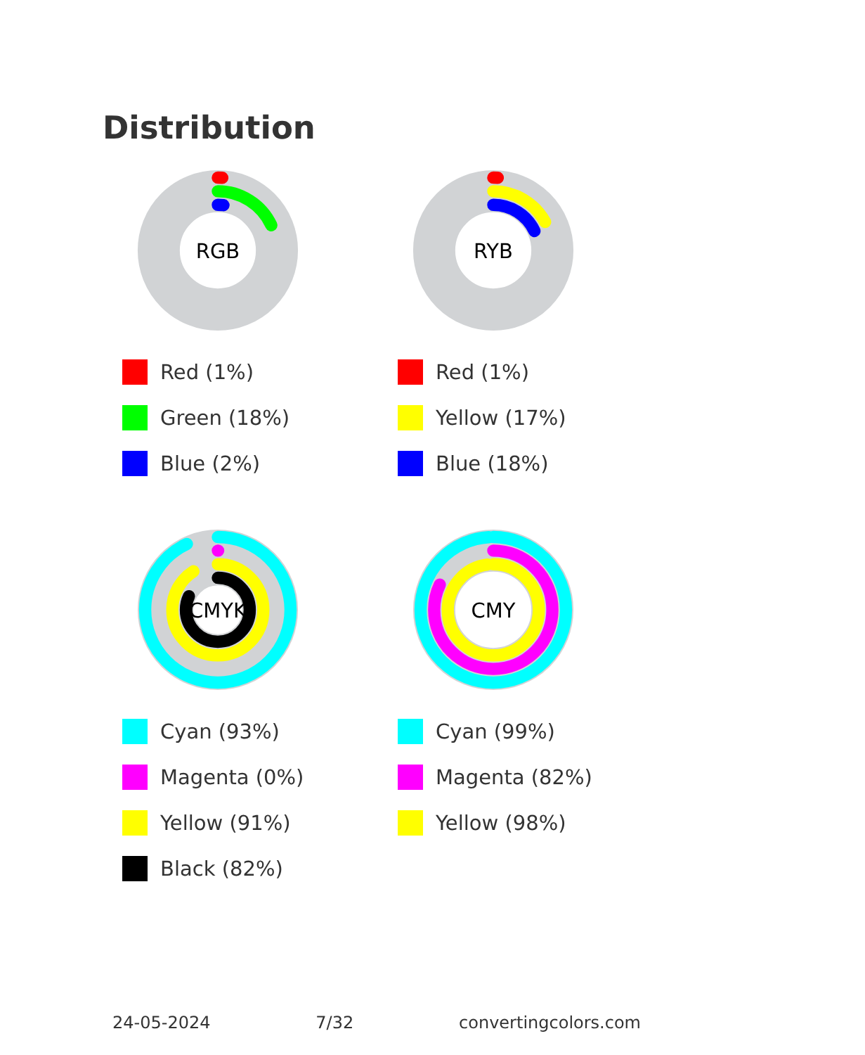Distribution
RGB
Red (1%)
Green (18%)
Blue (2%)
RYB
Red (1%)
Yellow (17%)
Blue (18%)
CMYK
Cyan (93%)
Magenta (0%)
Yellow (91%)
Black (82%)
CMY
Cyan (99%)
Magenta (82%)
Yellow (98%)
24-05-2024 7/32 convertingcolors.com